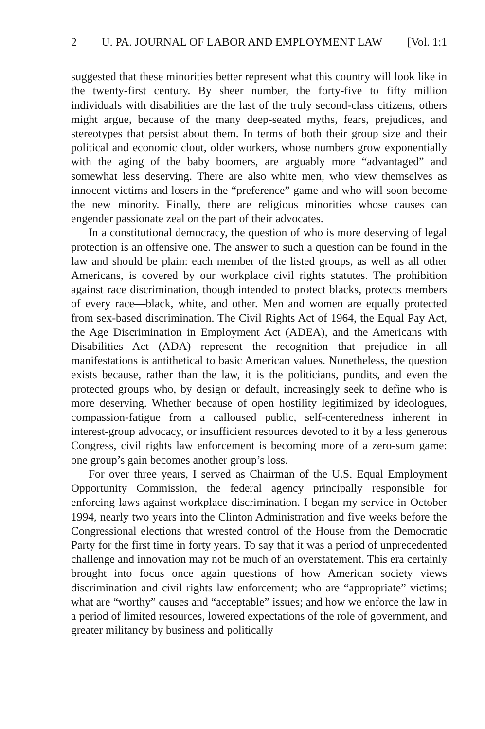2 U. PA. JOURNAL OF LABOR AND EMPLOYMENT LAW [Vol. 1:1
suggested that these minorities better represent what this country will look like in the twenty-first century. By sheer number, the forty-five to fifty million individuals with disabilities are the last of the truly second-class citizens, others might argue, because of the many deep-seated myths, fears, prejudices, and stereotypes that persist about them. In terms of both their group size and their political and economic clout, older workers, whose numbers grow exponentially with the aging of the baby boomers, are arguably more “advantaged” and somewhat less deserving. There are also white men, who view themselves as innocent victims and losers in the “preference” game and who will soon become the new minority. Finally, there are religious minorities whose causes can engender passionate zeal on the part of their advocates.
In a constitutional democracy, the question of who is more deserving of legal protection is an offensive one. The answer to such a question can be found in the law and should be plain: each member of the listed groups, as well as all other Americans, is covered by our workplace civil rights statutes. The prohibition against race discrimination, though intended to protect blacks, protects members of every race—black, white, and other. Men and women are equally protected from sex-based discrimination. The Civil Rights Act of 1964, the Equal Pay Act, the Age Discrimination in Employment Act (ADEA), and the Americans with Disabilities Act (ADA) represent the recognition that prejudice in all manifestations is antithetical to basic American values. Nonetheless, the question exists because, rather than the law, it is the politicians, pundits, and even the protected groups who, by design or default, increasingly seek to define who is more deserving. Whether because of open hostility legitimized by ideologues, compassion-fatigue from a calloused public, self-centeredness inherent in interest-group advocacy, or insufficient resources devoted to it by a less generous Congress, civil rights law enforcement is becoming more of a zero-sum game: one group’s gain becomes another group’s loss.
For over three years, I served as Chairman of the U.S. Equal Employment Opportunity Commission, the federal agency principally responsible for enforcing laws against workplace discrimination. I began my service in October 1994, nearly two years into the Clinton Administration and five weeks before the Congressional elections that wrested control of the House from the Democratic Party for the first time in forty years. To say that it was a period of unprecedented challenge and innovation may not be much of an overstatement. This era certainly brought into focus once again questions of how American society views discrimination and civil rights law enforcement; who are “appropriate” victims; what are “worthy” causes and “acceptable” issues; and how we enforce the law in a period of limited resources, lowered expectations of the role of government, and greater militancy by business and politically